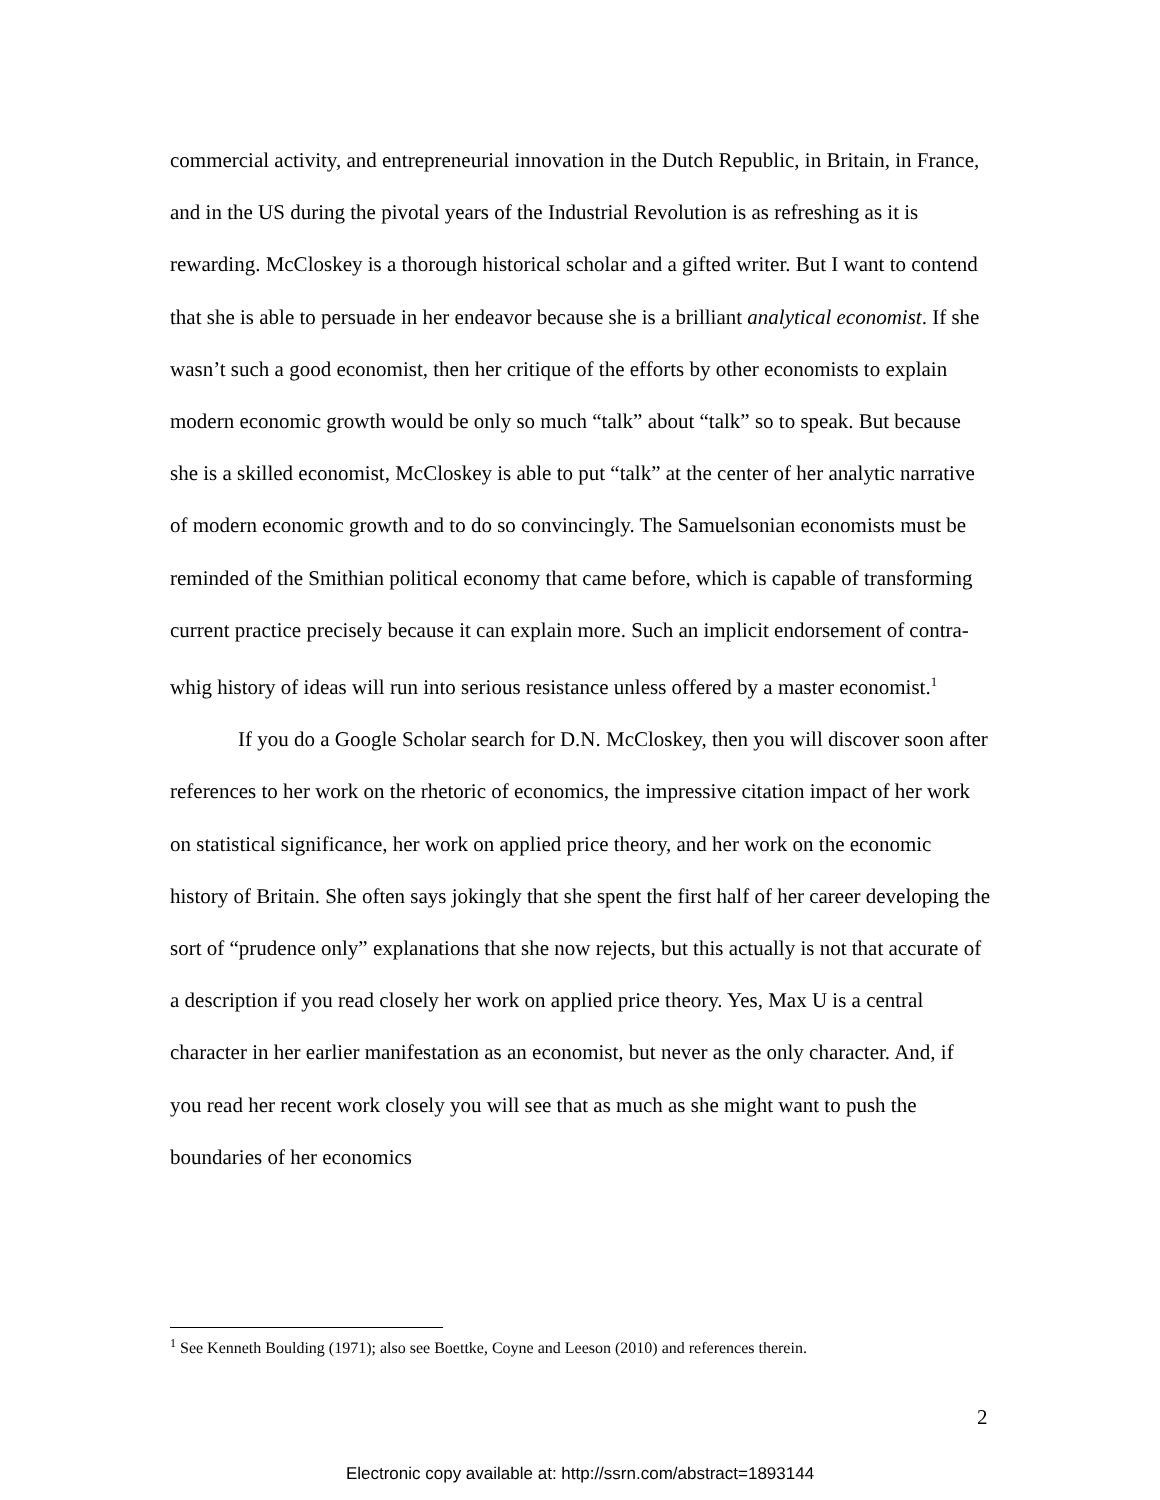commercial activity, and entrepreneurial innovation in the Dutch Republic, in Britain, in France, and in the US during the pivotal years of the Industrial Revolution is as refreshing as it is rewarding. McCloskey is a thorough historical scholar and a gifted writer. But I want to contend that she is able to persuade in her endeavor because she is a brilliant analytical economist. If she wasn’t such a good economist, then her critique of the efforts by other economists to explain modern economic growth would be only so much “talk” about “talk” so to speak. But because she is a skilled economist, McCloskey is able to put “talk” at the center of her analytic narrative of modern economic growth and to do so convincingly. The Samuelsonian economists must be reminded of the Smithian political economy that came before, which is capable of transforming current practice precisely because it can explain more. Such an implicit endorsement of contra-whig history of ideas will run into serious resistance unless offered by a master economist.<sup>1</sup>
If you do a Google Scholar search for D.N. McCloskey, then you will discover soon after references to her work on the rhetoric of economics, the impressive citation impact of her work on statistical significance, her work on applied price theory, and her work on the economic history of Britain. She often says jokingly that she spent the first half of her career developing the sort of “prudence only” explanations that she now rejects, but this actually is not that accurate of a description if you read closely her work on applied price theory. Yes, Max U is a central character in her earlier manifestation as an economist, but never as the only character. And, if you read her recent work closely you will see that as much as she might want to push the boundaries of her economics
<sup>1</sup> See Kenneth Boulding (1971); also see Boettke, Coyne and Leeson (2010) and references therein.
2
Electronic copy available at: http://ssrn.com/abstract=1893144